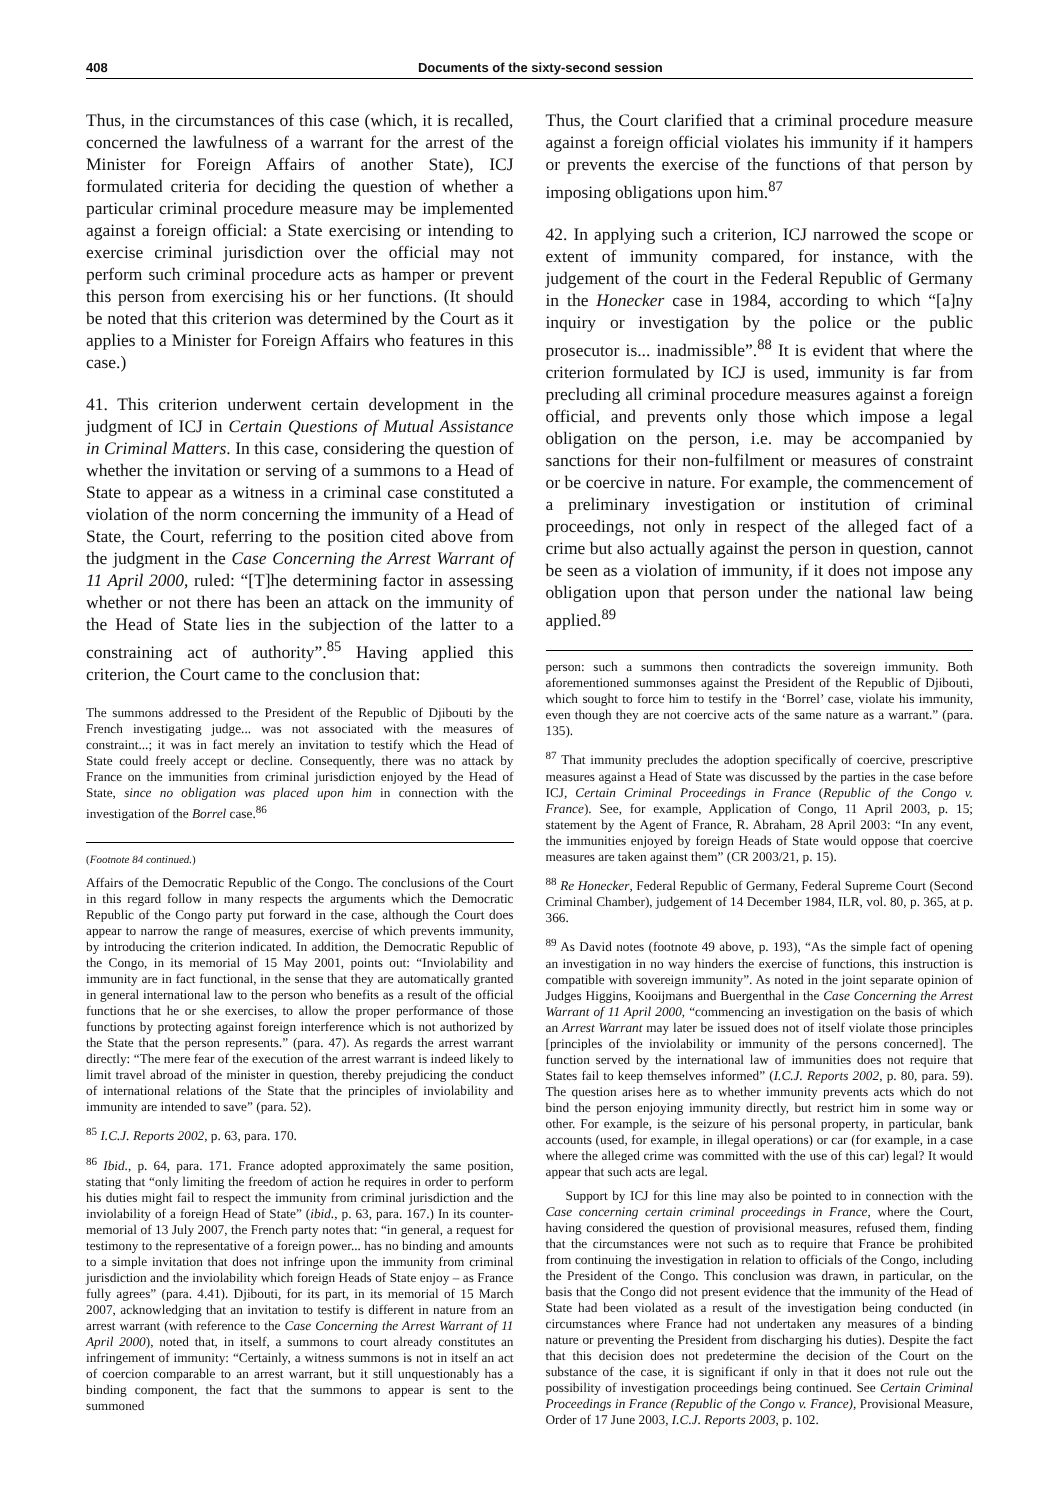408 Documents of the sixty-second session
Thus, in the circumstances of this case (which, it is recalled, concerned the lawfulness of a warrant for the arrest of the Minister for Foreign Affairs of another State), ICJ formulated criteria for deciding the question of whether a particular criminal procedure measure may be implemented against a foreign official: a State exercising or intending to exercise criminal jurisdiction over the official may not perform such criminal procedure acts as hamper or prevent this person from exercising his or her functions. (It should be noted that this criterion was determined by the Court as it applies to a Minister for Foreign Affairs who features in this case.)
41. This criterion underwent certain development in the judgment of ICJ in Certain Questions of Mutual Assistance in Criminal Matters. In this case, considering the question of whether the invitation or serving of a summons to a Head of State to appear as a witness in a criminal case constituted a violation of the norm concerning the immunity of a Head of State, the Court, referring to the position cited above from the judgment in the Case Concerning the Arrest Warrant of 11 April 2000, ruled: “[T]he determining factor in assessing whether or not there has been an attack on the immunity of the Head of State lies in the subjection of the latter to a constraining act of authority”.<sup>85</sup> Having applied this criterion, the Court came to the conclusion that:
The summons addressed to the President of the Republic of Djibouti by the French investigating judge... was not associated with the measures of constraint...; it was in fact merely an invitation to testify which the Head of State could freely accept or decline. Consequently, there was no attack by France on the immunities from criminal jurisdiction enjoyed by the Head of State, since no obligation was placed upon him in connection with the investigation of the Borrel case.<sup>86</sup>
(Footnote 84 continued.)
Affairs of the Democratic Republic of the Congo. The conclusions of the Court in this regard follow in many respects the arguments which the Democratic Republic of the Congo party put forward in the case, although the Court does appear to narrow the range of measures, exercise of which prevents immunity, by introducing the criterion indicated. In addition, the Democratic Republic of the Congo, in its memorial of 15 May 2001, points out: “Inviolability and immunity are in fact functional, in the sense that they are automatically granted in general international law to the person who benefits as a result of the official functions that he or she exercises, to allow the proper performance of those functions by protecting against foreign interference which is not authorized by the State that the person represents.” (para. 47). As regards the arrest warrant directly: “The mere fear of the execution of the arrest warrant is indeed likely to limit travel abroad of the minister in question, thereby prejudicing the conduct of international relations of the State that the principles of inviolability and immunity are intended to save” (para. 52).
<sup>85</sup> I.C.J. Reports 2002, p. 63, para. 170.
<sup>86</sup> Ibid., p. 64, para. 171. France adopted approximately the same position, stating that “only limiting the freedom of action he requires in order to perform his duties might fail to respect the immunity from criminal jurisdiction and the inviolability of a foreign Head of State” (ibid., p. 63, para. 167.) In its counter-memorial of 13 July 2007, the French party notes that: “in general, a request for testimony to the representative of a foreign power... has no binding and amounts to a simple invitation that does not infringe upon the immunity from criminal jurisdiction and the inviolability which foreign Heads of State enjoy – as France fully agrees” (para. 4.41). Djibouti, for its part, in its memorial of 15 March 2007, acknowledging that an invitation to testify is different in nature from an arrest warrant (with reference to the Case Concerning the Arrest Warrant of 11 April 2000), noted that, in itself, a summons to court already constitutes an infringement of immunity: “Certainly, a witness summons is not in itself an act of coercion comparable to an arrest warrant, but it still unquestionably has a binding component, the fact that the summons to appear is sent to the summoned
Thus, the Court clarified that a criminal procedure measure against a foreign official violates his immunity if it hampers or prevents the exercise of the functions of that person by imposing obligations upon him.<sup>87</sup>
42. In applying such a criterion, ICJ narrowed the scope or extent of immunity compared, for instance, with the judgement of the court in the Federal Republic of Germany in the Honecker case in 1984, according to which “[a]ny inquiry or investigation by the police or the public prosecutor is... inadmissible”.<sup>88</sup> It is evident that where the criterion formulated by ICJ is used, immunity is far from precluding all criminal procedure measures against a foreign official, and prevents only those which impose a legal obligation on the person, i.e. may be accompanied by sanctions for their non-fulfilment or measures of constraint or be coercive in nature. For example, the commencement of a preliminary investigation or institution of criminal proceedings, not only in respect of the alleged fact of a crime but also actually against the person in question, cannot be seen as a violation of immunity, if it does not impose any obligation upon that person under the national law being applied.<sup>89</sup>
person: such a summons then contradicts the sovereign immunity. Both aforementioned summonses against the President of the Republic of Djibouti, which sought to force him to testify in the ‘Borrel’ case, violate his immunity, even though they are not coercive acts of the same nature as a warrant.” (para. 135).
<sup>87</sup> That immunity precludes the adoption specifically of coercive, prescriptive measures against a Head of State was discussed by the parties in the case before ICJ, Certain Criminal Proceedings in France (Republic of the Congo v. France). See, for example, Application of Congo, 11 April 2003, p. 15; statement by the Agent of France, R. Abraham, 28 April 2003: “In any event, the immunities enjoyed by foreign Heads of State would oppose that coercive measures are taken against them” (CR 2003/21, p. 15).
<sup>88</sup> Re Honecker, Federal Republic of Germany, Federal Supreme Court (Second Criminal Chamber), judgement of 14 December 1984, ILR, vol. 80, p. 365, at p. 366.
<sup>89</sup> As David notes (footnote 49 above, p. 193), “As the simple fact of opening an investigation in no way hinders the exercise of functions, this instruction is compatible with sovereign immunity”. As noted in the joint separate opinion of Judges Higgins, Kooijmans and Buergenthal in the Case Concerning the Arrest Warrant of 11 April 2000, “commencing an investigation on the basis of which an Arrest Warrant may later be issued does not of itself violate those principles [principles of the inviolability or immunity of the persons concerned]. The function served by the international law of immunities does not require that States fail to keep themselves informed” (I.C.J. Reports 2002, p. 80, para. 59). The question arises here as to whether immunity prevents acts which do not bind the person enjoying immunity directly, but restrict him in some way or other. For example, is the seizure of his personal property, in particular, bank accounts (used, for example, in illegal operations) or car (for example, in a case where the alleged crime was committed with the use of this car) legal? It would appear that such acts are legal.
Support by ICJ for this line may also be pointed to in connection with the Case concerning certain criminal proceedings in France, where the Court, having considered the question of provisional measures, refused them, finding that the circumstances were not such as to require that France be prohibited from continuing the investigation in relation to officials of the Congo, including the President of the Congo. This conclusion was drawn, in particular, on the basis that the Congo did not present evidence that the immunity of the Head of State had been violated as a result of the investigation being conducted (in circumstances where France had not undertaken any measures of a binding nature or preventing the President from discharging his duties). Despite the fact that this decision does not predetermine the decision of the Court on the substance of the case, it is significant if only in that it does not rule out the possibility of investigation proceedings being continued. See Certain Criminal Proceedings in France (Republic of the Congo v. France), Provisional Measure, Order of 17 June 2003, I.C.J. Reports 2003, p. 102.